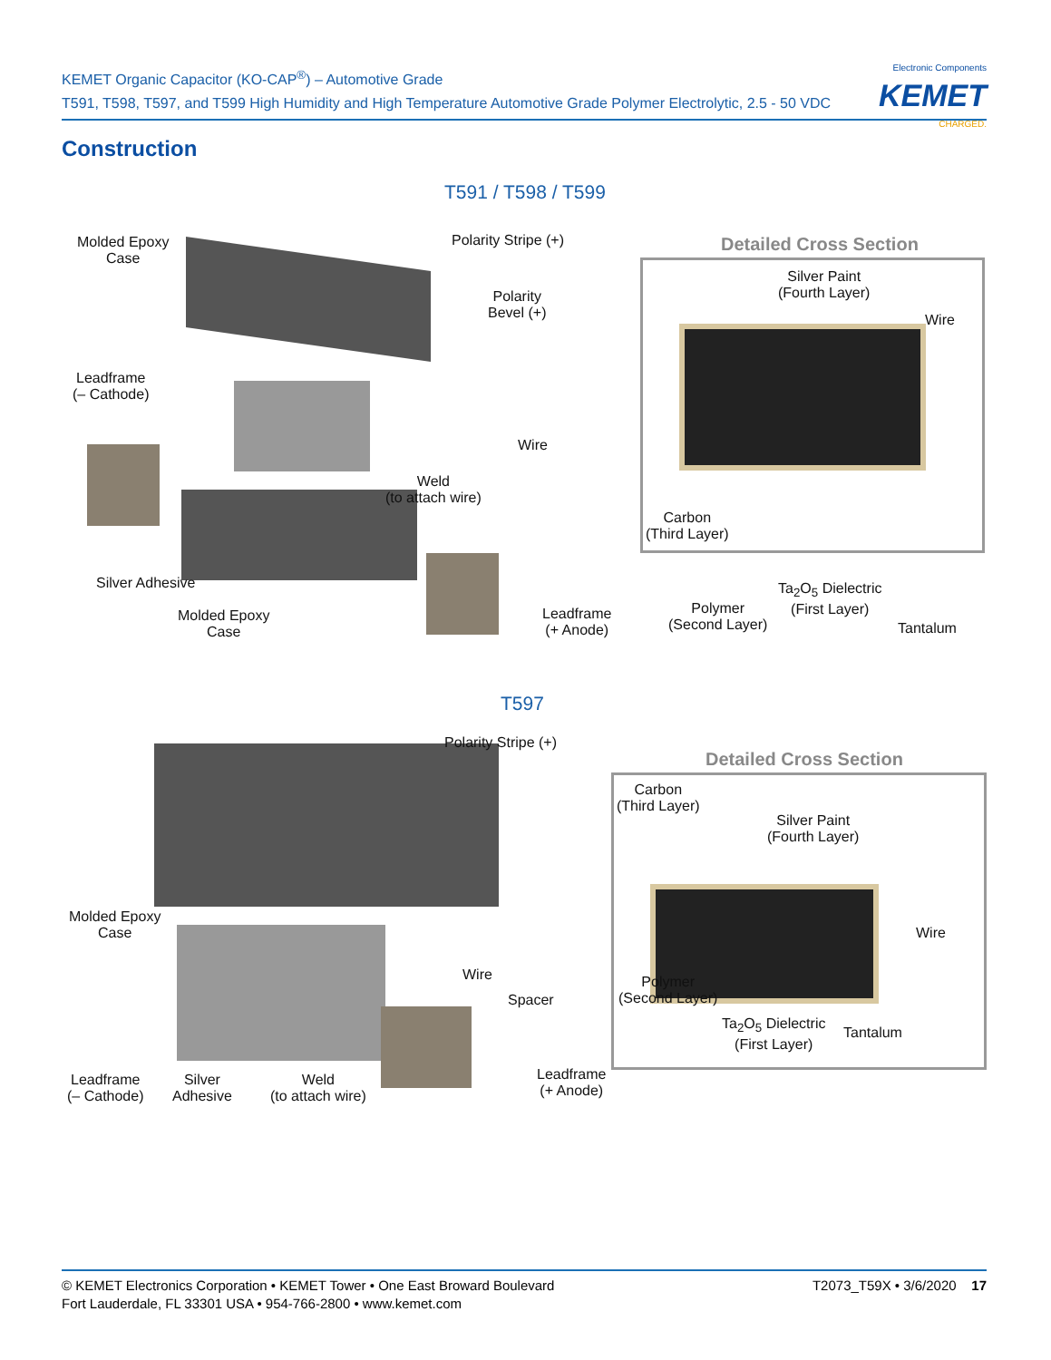KEMET Organic Capacitor (KO-CAP<sup>®</sup>) – Automotive Grade
T591, T598, T597, and T599 High Humidity and High Temperature Automotive Grade Polymer Electrolytic, 2.5 - 50 VDC
Electronic Components
KEMET
CHARGED.
Construction
T591 / T598 / T599
Molded Epoxy
Case
Polarity Stripe (+)
Polarity
Bevel (+)
Leadframe
(– Cathode)
Wire
Weld
(to attach wire)
Silver Adhesive
Molded Epoxy
Case
Leadframe
(+ Anode)
Detailed Cross Section
Silver Paint
(Fourth Layer)
Wire
Carbon
(Third Layer)
Ta<sub>2</sub>O<sub>5</sub> Dielectric
(First Layer)
Polymer
(Second Layer)
Tantalum
T597
Polarity Stripe (+)
Molded Epoxy
Case
Wire
Spacer
Leadframe
(– Cathode)
Silver
Adhesive
Weld
(to attach wire)
Leadframe
(+ Anode)
Detailed Cross Section
Carbon
(Third Layer)
Silver Paint
(Fourth Layer)
Wire
Polymer
(Second Layer)
Ta<sub>2</sub>O<sub>5</sub> Dielectric
(First Layer)
Tantalum
© KEMET Electronics Corporation • KEMET Tower • One East Broward Boulevard
Fort Lauderdale, FL 33301 USA • 954-766-2800 • www.kemet.com
T2073_T59X • 3/6/2020 17